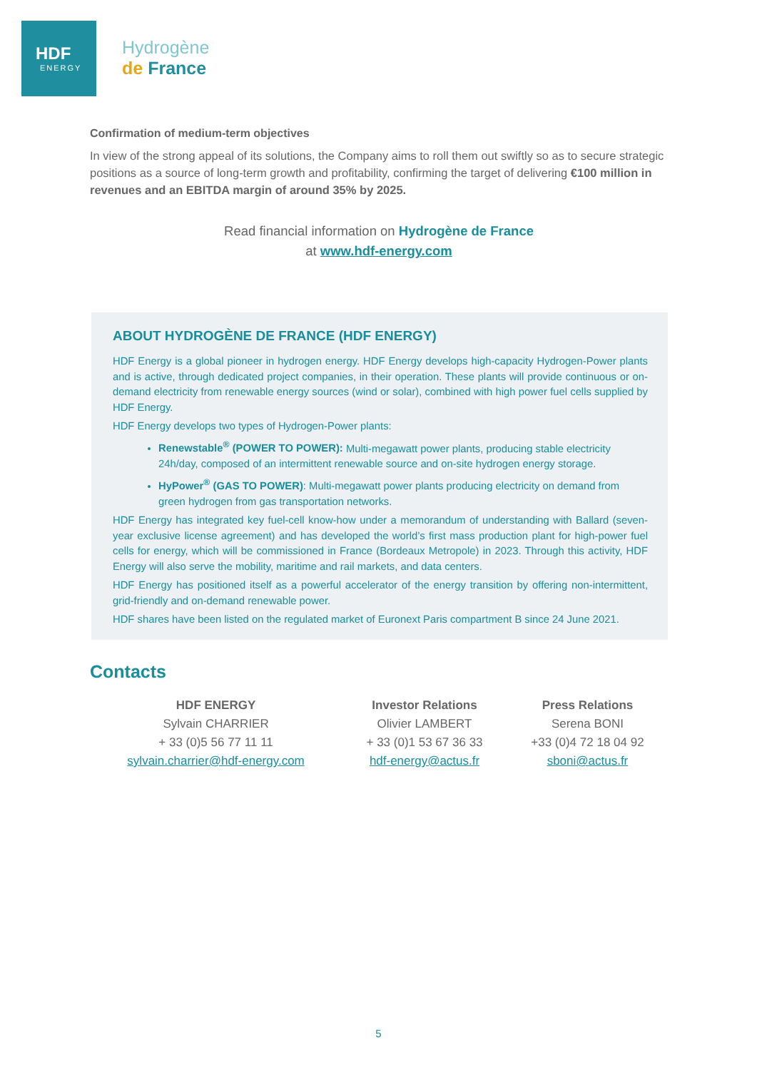HDF
ENERGY
Hydrogène
de France
Confirmation of medium-term objectives
In view of the strong appeal of its solutions, the Company aims to roll them out swiftly so as to secure strategic positions as a source of long-term growth and profitability, confirming the target of delivering €100 million in revenues and an EBITDA margin of around 35% by 2025.
Read financial information on Hydrogène de France
at www.hdf-energy.com
ABOUT HYDROGÈNE DE FRANCE (HDF ENERGY)
HDF Energy is a global pioneer in hydrogen energy. HDF Energy develops high-capacity Hydrogen-Power plants and is active, through dedicated project companies, in their operation. These plants will provide continuous or on-demand electricity from renewable energy sources (wind or solar), combined with high power fuel cells supplied by HDF Energy.
HDF Energy develops two types of Hydrogen-Power plants:
Renewstable<sup>®</sup> (POWER TO POWER): Multi-megawatt power plants, producing stable electricity 24h/day, composed of an intermittent renewable source and on-site hydrogen energy storage.
HyPower<sup>®</sup> (GAS TO POWER): Multi-megawatt power plants producing electricity on demand from green hydrogen from gas transportation networks.
HDF Energy has integrated key fuel-cell know-how under a memorandum of understanding with Ballard (seven-year exclusive license agreement) and has developed the world’s first mass production plant for high-power fuel cells for energy, which will be commissioned in France (Bordeaux Metropole) in 2023. Through this activity, HDF Energy will also serve the mobility, maritime and rail markets, and data centers.
HDF Energy has positioned itself as a powerful accelerator of the energy transition by offering non-intermittent, grid-friendly and on-demand renewable power.
HDF shares have been listed on the regulated market of Euronext Paris compartment B since 24 June 2021.
Contacts
| HDF ENERGY | Investor Relations | Press Relations |
| --- | --- | --- |
| Sylvain CHARRIER | Olivier LAMBERT | Serena BONI |
| + 33 (0)5 56 77 11 11 | + 33 (0)1 53 67 36 33 | +33 (0)4 72 18 04 92 |
| sylvain.charrier@hdf-energy.com | hdf-energy@actus.fr | sboni@actus.fr |
5